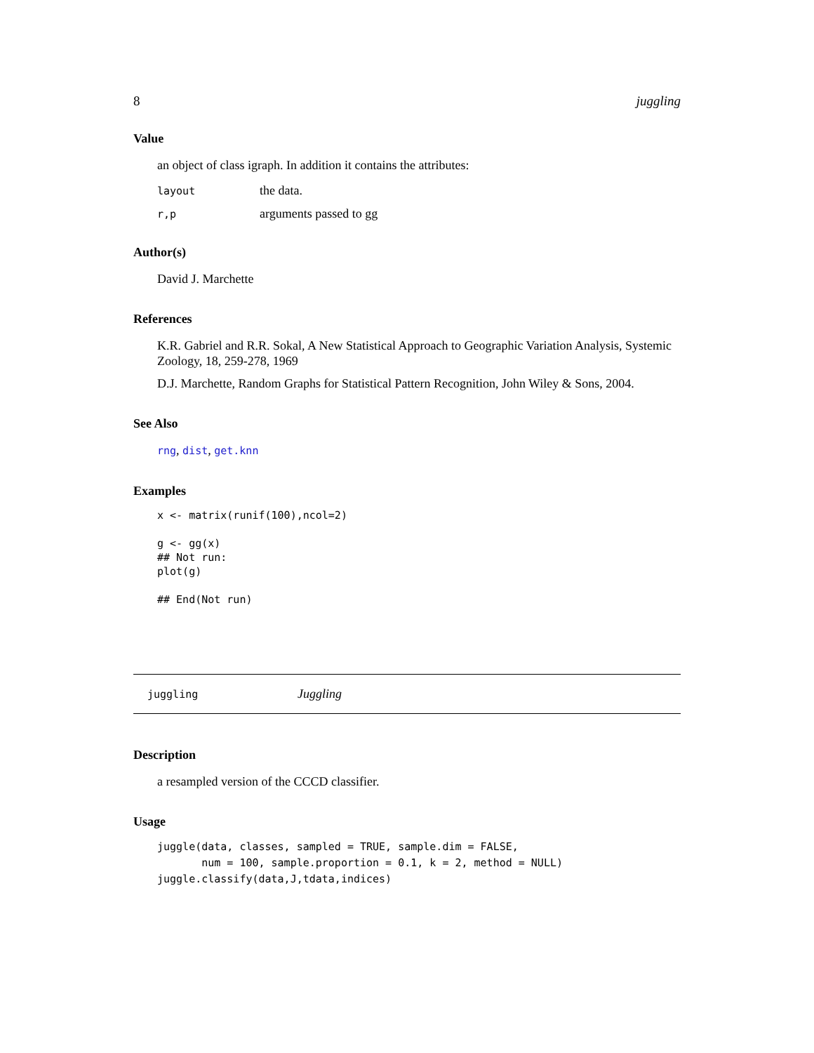8 juggling
Value
an object of class igraph. In addition it contains the attributes:
| layout | the data. |
| r,p | arguments passed to gg |
Author(s)
David J. Marchette
References
K.R. Gabriel and R.R. Sokal, A New Statistical Approach to Geographic Variation Analysis, Systemic Zoology, 18, 259-278, 1969
D.J. Marchette, Random Graphs for Statistical Pattern Recognition, John Wiley & Sons, 2004.
See Also
rng, dist, get.knn
Examples
x <- matrix(runif(100),ncol=2)

g <- gg(x)
## Not run: 
plot(g)

## End(Not run)
juggling Juggling
Description
a resampled version of the CCCD classifier.
Usage
juggle(data, classes, sampled = TRUE, sample.dim = FALSE,
       num = 100, sample.proportion = 0.1, k = 2, method = NULL)
juggle.classify(data,J,tdata,indices)